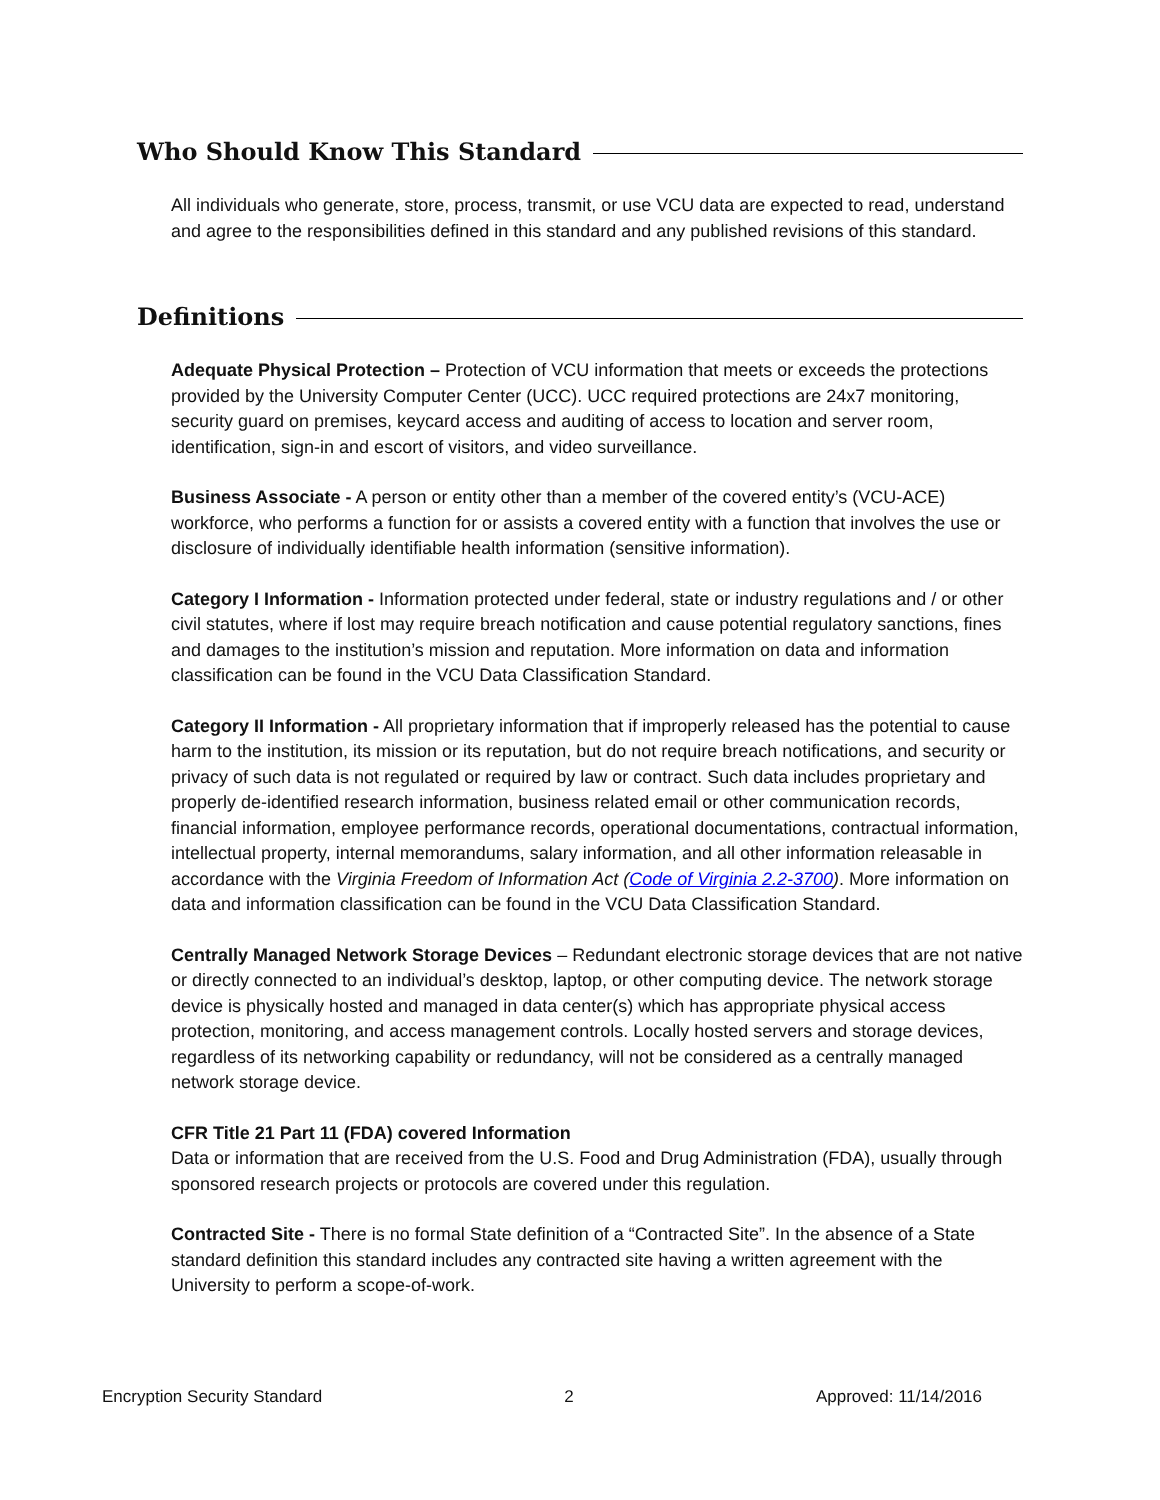Who Should Know This Standard
All individuals who generate, store, process, transmit, or use VCU data are expected to read, understand and agree to the responsibilities defined in this standard and any published revisions of this standard.
Definitions
Adequate Physical Protection – Protection of VCU information that meets or exceeds the protections provided by the University Computer Center (UCC). UCC required protections are 24x7 monitoring, security guard on premises, keycard access and auditing of access to location and server room, identification, sign-in and escort of visitors, and video surveillance.
Business Associate - A person or entity other than a member of the covered entity’s (VCU-ACE) workforce, who performs a function for or assists a covered entity with a function that involves the use or disclosure of individually identifiable health information (sensitive information).
Category I Information - Information protected under federal, state or industry regulations and / or other civil statutes, where if lost may require breach notification and cause potential regulatory sanctions, fines and damages to the institution’s mission and reputation. More information on data and information classification can be found in the VCU Data Classification Standard.
Category II Information - All proprietary information that if improperly released has the potential to cause harm to the institution, its mission or its reputation, but do not require breach notifications, and security or privacy of such data is not regulated or required by law or contract. Such data includes proprietary and properly de-identified research information, business related email or other communication records, financial information, employee performance records, operational documentations, contractual information, intellectual property, internal memorandums, salary information, and all other information releasable in accordance with the Virginia Freedom of Information Act (Code of Virginia 2.2-3700). More information on data and information classification can be found in the VCU Data Classification Standard.
Centrally Managed Network Storage Devices – Redundant electronic storage devices that are not native or directly connected to an individual’s desktop, laptop, or other computing device. The network storage device is physically hosted and managed in data center(s) which has appropriate physical access protection, monitoring, and access management controls. Locally hosted servers and storage devices, regardless of its networking capability or redundancy, will not be considered as a centrally managed network storage device.
CFR Title 21 Part 11 (FDA) covered Information
Data or information that are received from the U.S. Food and Drug Administration (FDA), usually through sponsored research projects or protocols are covered under this regulation.
Contracted Site - There is no formal State definition of a “Contracted Site”. In the absence of a State standard definition this standard includes any contracted site having a written agreement with the University to perform a scope-of-work.
Encryption Security Standard 2 Approved: 11/14/2016